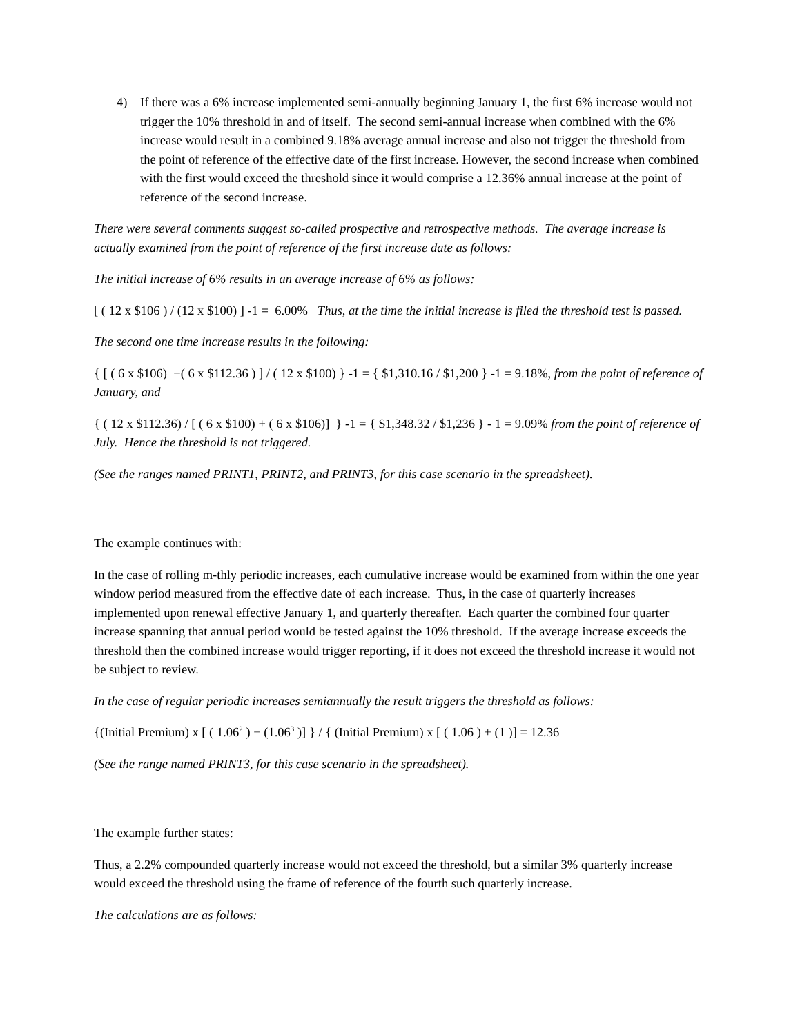4) If there was a 6% increase implemented semi-annually beginning January 1, the first 6% increase would not trigger the 10% threshold in and of itself. The second semi-annual increase when combined with the 6% increase would result in a combined 9.18% average annual increase and also not trigger the threshold from the point of reference of the effective date of the first increase. However, the second increase when combined with the first would exceed the threshold since it would comprise a 12.36% annual increase at the point of reference of the second increase.
There were several comments suggest so-called prospective and retrospective methods. The average increase is actually examined from the point of reference of the first increase date as follows:
The initial increase of 6% results in an average increase of 6% as follows:
[ ( 12 x $106 ) / (12 x $100) ] -1 = 6.00% Thus, at the time the initial increase is filed the threshold test is passed.
The second one time increase results in the following:
{ [ ( 6 x $106) +( 6 x $112.36 ) ] / ( 12 x $100) } -1 = { $1,310.16 / $1,200 } -1 = 9.18%, from the point of reference of January, and
{ ( 12 x $112.36) / [ ( 6 x $100) + ( 6 x $106)] } -1 = { $1,348.32 / $1,236 } - 1 = 9.09% from the point of reference of July. Hence the threshold is not triggered.
(See the ranges named PRINT1, PRINT2, and PRINT3, for this case scenario in the spreadsheet).
The example continues with:
In the case of rolling m-thly periodic increases, each cumulative increase would be examined from within the one year window period measured from the effective date of each increase. Thus, in the case of quarterly increases implemented upon renewal effective January 1, and quarterly thereafter. Each quarter the combined four quarter increase spanning that annual period would be tested against the 10% threshold. If the average increase exceeds the threshold then the combined increase would trigger reporting, if it does not exceed the threshold increase it would not be subject to review.
In the case of regular periodic increases semiannually the result triggers the threshold as follows:
{(Initial Premium) x [ ( 1.06<sup>2</sup> ) + (1.06<sup>3</sup> )] } / { (Initial Premium) x [ ( 1.06 ) + (1 )] = 12.36
(See the range named PRINT3, for this case scenario in the spreadsheet).
The example further states:
Thus, a 2.2% compounded quarterly increase would not exceed the threshold, but a similar 3% quarterly increase would exceed the threshold using the frame of reference of the fourth such quarterly increase.
The calculations are as follows: